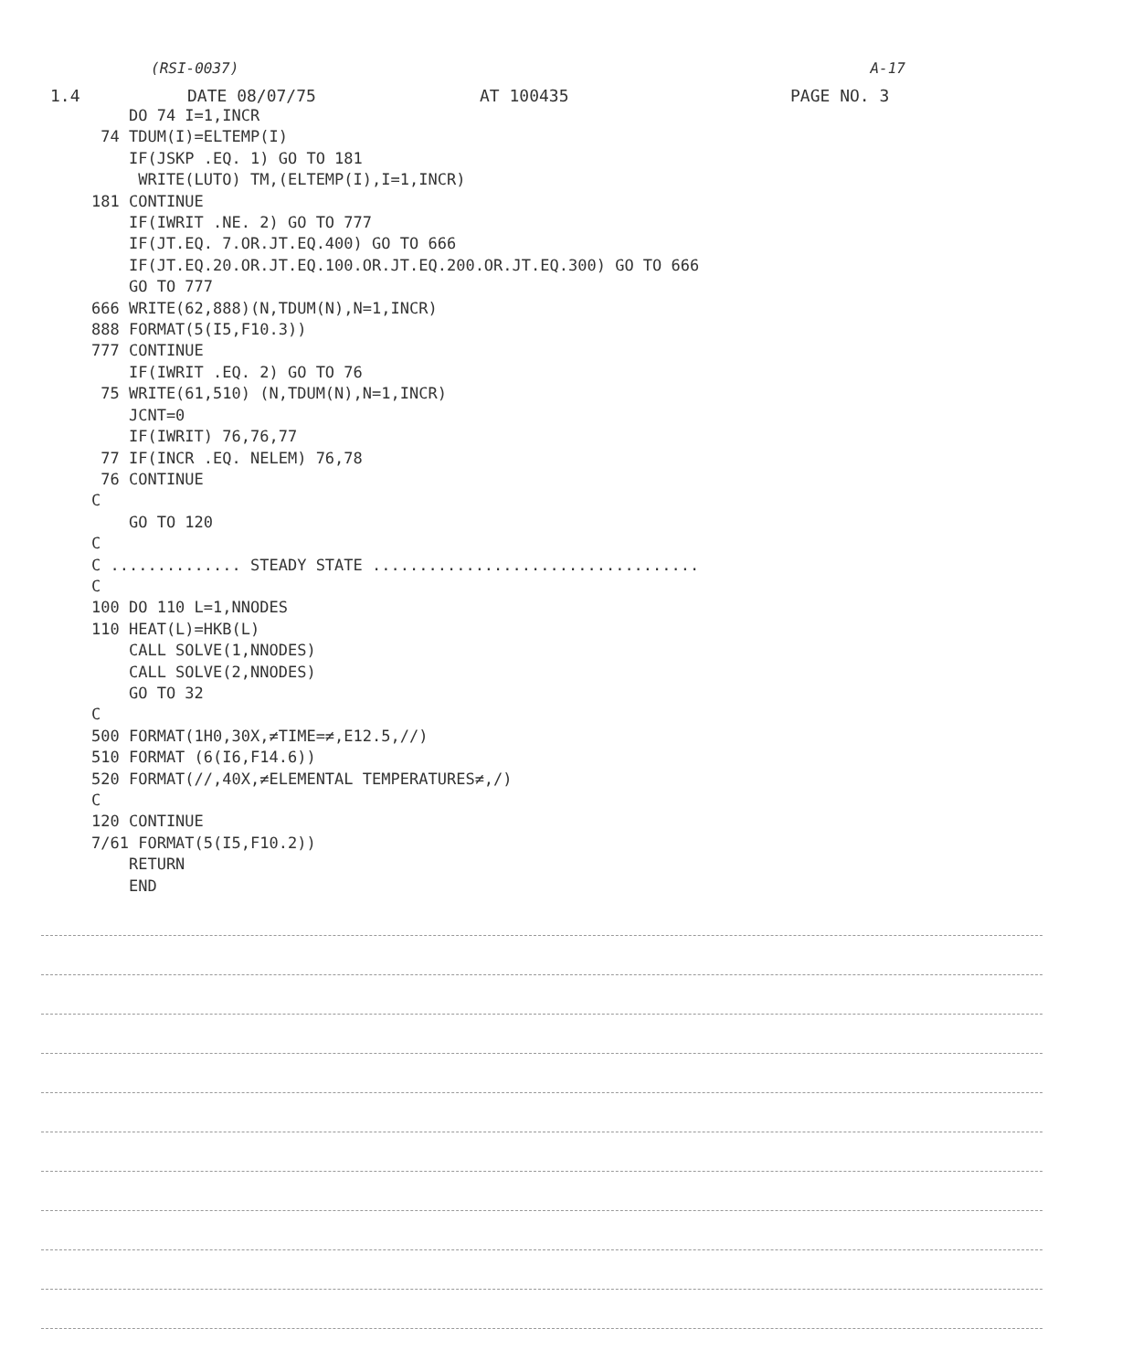(RSI-0037) A-17
1.4 DATE 08/07/75 AT 100435 PAGE NO. 3
    DO 74 I=1,INCR
 74 TDUM(I)=ELTEMP(I)
    IF(JSKP .EQ. 1) GO TO 181
     WRITE(LUTO) TM,(ELTEMP(I),I=1,INCR)
181 CONTINUE
    IF(IWRIT .NE. 2) GO TO 777
    IF(JT.EQ. 7.OR.JT.EQ.400) GO TO 666
    IF(JT.EQ.20.OR.JT.EQ.100.OR.JT.EQ.200.OR.JT.EQ.300) GO TO 666
    GO TO 777
666 WRITE(62,888)(N,TDUM(N),N=1,INCR)
888 FORMAT(5(I5,F10.3))
777 CONTINUE
    IF(IWRIT .EQ. 2) GO TO 76
 75 WRITE(61,510) (N,TDUM(N),N=1,INCR)
    JCNT=0
    IF(IWRIT) 76,76,77
 77 IF(INCR .EQ. NELEM) 76,78
 76 CONTINUE
C
    GO TO 120
C
C .............. STEADY STATE ...................................
C
100 DO 110 L=1,NNODES
110 HEAT(L)=HKB(L)
    CALL SOLVE(1,NNODES)
    CALL SOLVE(2,NNODES)
    GO TO 32
C
500 FORMAT(1H0,30X,≠TIME=≠,E12.5,//)
510 FORMAT (6(I6,F14.6))
520 FORMAT(//,40X,≠ELEMENTAL TEMPERATURES≠,/)
C
120 CONTINUE
7/61 FORMAT(5(I5,F10.2))
    RETURN
    END